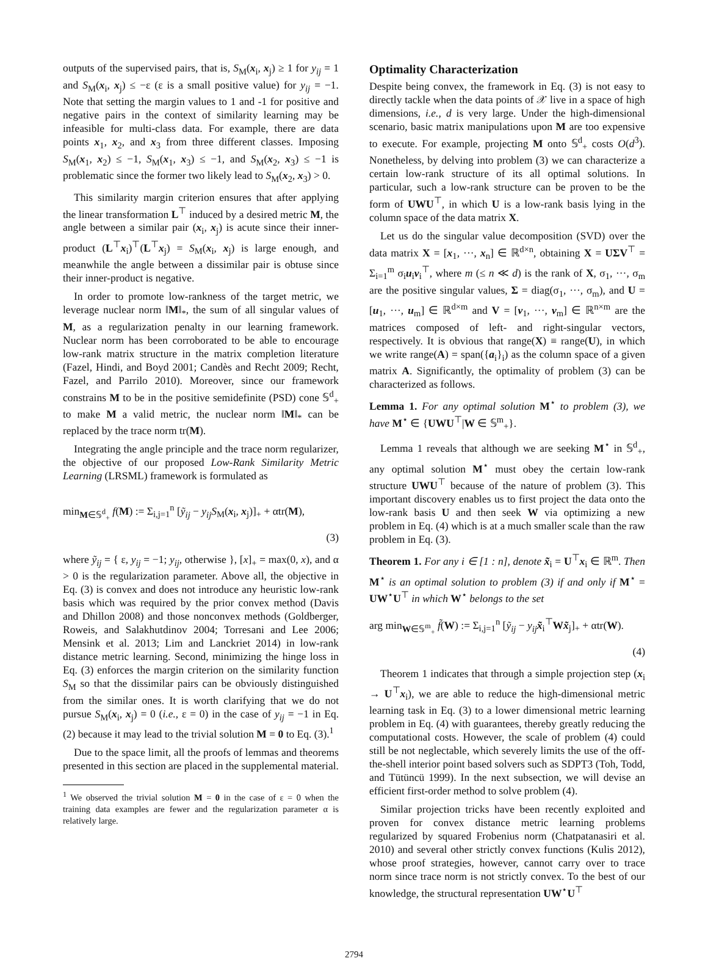outputs of the supervised pairs, that is, S<sub>M</sub>(x<sub>i</sub>, x<sub>j</sub>) ≥ 1 for y<sub>ij</sub> = 1 and S<sub>M</sub>(x<sub>i</sub>, x<sub>j</sub>) ≤ −ε (ε is a small positive value) for y<sub>ij</sub> = −1. Note that setting the margin values to 1 and -1 for positive and negative pairs in the context of similarity learning may be infeasible for multi-class data. For example, there are data points x<sub>1</sub>, x<sub>2</sub>, and x<sub>3</sub> from three different classes. Imposing S<sub>M</sub>(x<sub>1</sub>, x<sub>2</sub>) ≤ −1, S<sub>M</sub>(x<sub>1</sub>, x<sub>3</sub>) ≤ −1, and S<sub>M</sub>(x<sub>2</sub>, x<sub>3</sub>) ≤ −1 is problematic since the former two likely lead to S<sub>M</sub>(x<sub>2</sub>, x<sub>3</sub>) > 0.
This similarity margin criterion ensures that after applying the linear transformation L<sup>⊤</sup> induced by a desired metric M, the angle between a similar pair (x<sub>i</sub>, x<sub>j</sub>) is acute since their inner-product (L<sup>⊤</sup>x<sub>i</sub>)<sup>⊤</sup>(L<sup>⊤</sup>x<sub>j</sub>) = S<sub>M</sub>(x<sub>i</sub>, x<sub>j</sub>) is large enough, and meanwhile the angle between a dissimilar pair is obtuse since their inner-product is negative.
In order to promote low-rankness of the target metric, we leverage nuclear norm ‖M‖<sub>*</sub>, the sum of all singular values of M, as a regularization penalty in our learning framework. Nuclear norm has been corroborated to be able to encourage low-rank matrix structure in the matrix completion literature (Fazel, Hindi, and Boyd 2001; Candès and Recht 2009; Recht, Fazel, and Parrilo 2010). Moreover, since our framework constrains M to be in the positive semidefinite (PSD) cone 𝕊<sup>d</sup><sub>+</sub> to make M a valid metric, the nuclear norm ‖M‖<sub>*</sub> can be replaced by the trace norm tr(M).
Integrating the angle principle and the trace norm regularizer, the objective of our proposed Low-Rank Similarity Metric Learning (LRSML) framework is formulated as
min<sub>M∈𝕊<sup>d</sup><sub>+</sub></sub> f(M) := Σ<sub>i,j=1</sub><sup>n</sup> [ỹ<sub>ij</sub> − y<sub>ij</sub>S<sub>M</sub>(x<sub>i</sub>, x<sub>j</sub>)]<sub>+</sub> + αtr(M),
(3)
where ỹ<sub>ij</sub> = { ε, y<sub>ij</sub> = −1; y<sub>ij</sub>, otherwise }, [x]<sub>+</sub> = max(0, x), and α > 0 is the regularization parameter. Above all, the objective in Eq. (3) is convex and does not introduce any heuristic low-rank basis which was required by the prior convex method (Davis and Dhillon 2008) and those nonconvex methods (Goldberger, Roweis, and Salakhutdinov 2004; Torresani and Lee 2006; Mensink et al. 2013; Lim and Lanckriet 2014) in low-rank distance metric learning. Second, minimizing the hinge loss in Eq. (3) enforces the margin criterion on the similarity function S<sub>M</sub> so that the dissimilar pairs can be obviously distinguished from the similar ones. It is worth clarifying that we do not pursue S<sub>M</sub>(x<sub>i</sub>, x<sub>j</sub>) = 0 (i.e., ε = 0) in the case of y<sub>ij</sub> = −1 in Eq. (2) because it may lead to the trivial solution M = 0 to Eq. (3).<sup>1</sup>
Due to the space limit, all the proofs of lemmas and theorems presented in this section are placed in the supplemental material.
<sup>1</sup> We observed the trivial solution M = 0 in the case of ε = 0 when the training data examples are fewer and the regularization parameter α is relatively large.
Optimality Characterization
Despite being convex, the framework in Eq. (3) is not easy to directly tackle when the data points of 𝒳 live in a space of high dimensions, i.e., d is very large. Under the high-dimensional scenario, basic matrix manipulations upon M are too expensive to execute. For example, projecting M onto 𝕊<sup>d</sup><sub>+</sub> costs O(d<sup>3</sup>). Nonetheless, by delving into problem (3) we can characterize a certain low-rank structure of its all optimal solutions. In particular, such a low-rank structure can be proven to be the form of UWU<sup>⊤</sup>, in which U is a low-rank basis lying in the column space of the data matrix X.
Let us do the singular value decomposition (SVD) over the data matrix X = [x<sub>1</sub>, ···, x<sub>n</sub>] ∈ ℝ<sup>d×n</sup>, obtaining X = UΣV<sup>⊤</sup> = Σ<sub>i=1</sub><sup>m</sup> σ<sub>i</sub>u<sub>i</sub>v<sub>i</sub><sup>⊤</sup>, where m (≤ n ≪ d) is the rank of X, σ<sub>1</sub>, ···, σ<sub>m</sub> are the positive singular values, Σ = diag(σ<sub>1</sub>, ···, σ<sub>m</sub>), and U = [u<sub>1</sub>, ···, u<sub>m</sub>] ∈ ℝ<sup>d×m</sup> and V = [v<sub>1</sub>, ···, v<sub>m</sub>] ∈ ℝ<sup>n×m</sup> are the matrices composed of left- and right-singular vectors, respectively. It is obvious that range(X) ≡ range(U), in which we write range(A) = span({a<sub>i</sub>}<sub>i</sub>) as the column space of a given matrix A. Significantly, the optimality of problem (3) can be characterized as follows.
Lemma 1. For any optimal solution M<sup>⋆</sup> to problem (3), we have M<sup>⋆</sup> ∈ {UWU<sup>⊤</sup>|W ∈ 𝕊<sup>m</sup><sub>+</sub>}.
Lemma 1 reveals that although we are seeking M<sup>⋆</sup> in 𝕊<sup>d</sup><sub>+</sub>, any optimal solution M<sup>⋆</sup> must obey the certain low-rank structure UWU<sup>⊤</sup> because of the nature of problem (3). This important discovery enables us to first project the data onto the low-rank basis U and then seek W via optimizing a new problem in Eq. (4) which is at a much smaller scale than the raw problem in Eq. (3).
Theorem 1. For any i ∈ [1 : n], denote x̃<sub>i</sub> = U<sup>⊤</sup>x<sub>i</sub> ∈ ℝ<sup>m</sup>. Then M<sup>⋆</sup> is an optimal solution to problem (3) if and only if M<sup>⋆</sup> = UW<sup>⋆</sup>U<sup>⊤</sup> in which W<sup>⋆</sup> belongs to the set
arg min<sub>W∈𝕊<sup>m</sup><sub>+</sub></sub> f̃(W) := Σ<sub>i,j=1</sub><sup>n</sup> [ỹ<sub>ij</sub> − y<sub>ij</sub> x̃<sub>i</sub><sup>⊤</sup>Wx̃<sub>j</sub>]<sub>+</sub> + αtr(W).
(4)
Theorem 1 indicates that through a simple projection step (x<sub>i</sub> → U<sup>⊤</sup>x<sub>i</sub>), we are able to reduce the high-dimensional metric learning task in Eq. (3) to a lower dimensional metric learning problem in Eq. (4) with guarantees, thereby greatly reducing the computational costs. However, the scale of problem (4) could still be not neglectable, which severely limits the use of the off-the-shell interior point based solvers such as SDPT3 (Toh, Todd, and Tütüncü 1999). In the next subsection, we will devise an efficient first-order method to solve problem (4).
Similar projection tricks have been recently exploited and proven for convex distance metric learning problems regularized by squared Frobenius norm (Chatpatanasiri et al. 2010) and several other strictly convex functions (Kulis 2012), whose proof strategies, however, cannot carry over to trace norm since trace norm is not strictly convex. To the best of our knowledge, the structural representation UW<sup>⋆</sup>U<sup>⊤</sup>
2794